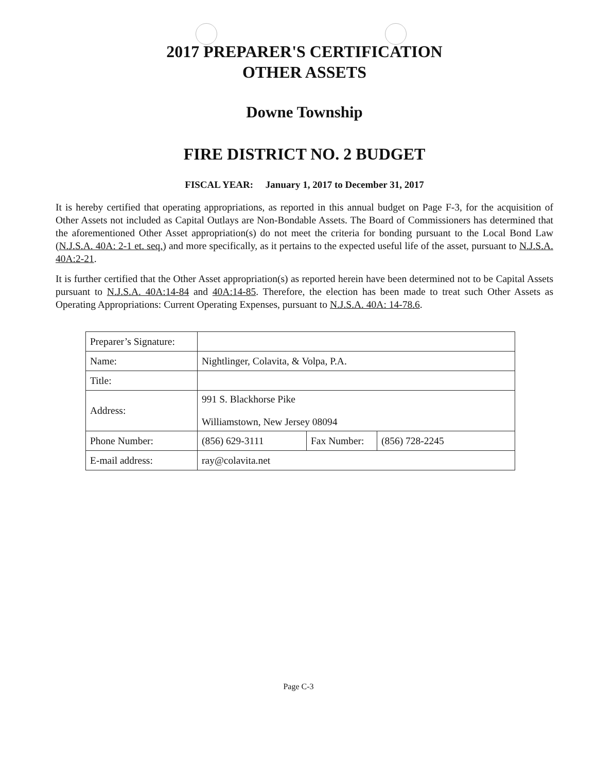2017 PREPARER'S CERTIFICATION
OTHER ASSETS
Downe Township
FIRE DISTRICT NO. 2 BUDGET
FISCAL YEAR: January 1, 2017 to December 31, 2017
It is hereby certified that operating appropriations, as reported in this annual budget on Page F-3, for the acquisition of Other Assets not included as Capital Outlays are Non-Bondable Assets. The Board of Commissioners has determined that the aforementioned Other Asset appropriation(s) do not meet the criteria for bonding pursuant to the Local Bond Law (N.J.S.A. 40A: 2-1 et. seq.) and more specifically, as it pertains to the expected useful life of the asset, pursuant to N.J.S.A. 40A:2-21.
It is further certified that the Other Asset appropriation(s) as reported herein have been determined not to be Capital Assets pursuant to N.J.S.A. 40A:14-84 and 40A:14-85. Therefore, the election has been made to treat such Other Assets as Operating Appropriations: Current Operating Expenses, pursuant to N.J.S.A. 40A: 14-78.6.
| Preparer’s Signature: | | | |
| Name: | Nightlinger, Colavita, & Volpa, P.A. | | |
| Title: | | | |
| Address: | 991 S. Blackhorse Pike Williamstown, New Jersey 08094 | | |
| Phone Number: | (856) 629-3111 | Fax Number: | (856) 728-2245 |
| E-mail address: | ray@colavita.net | | |
Page C-3